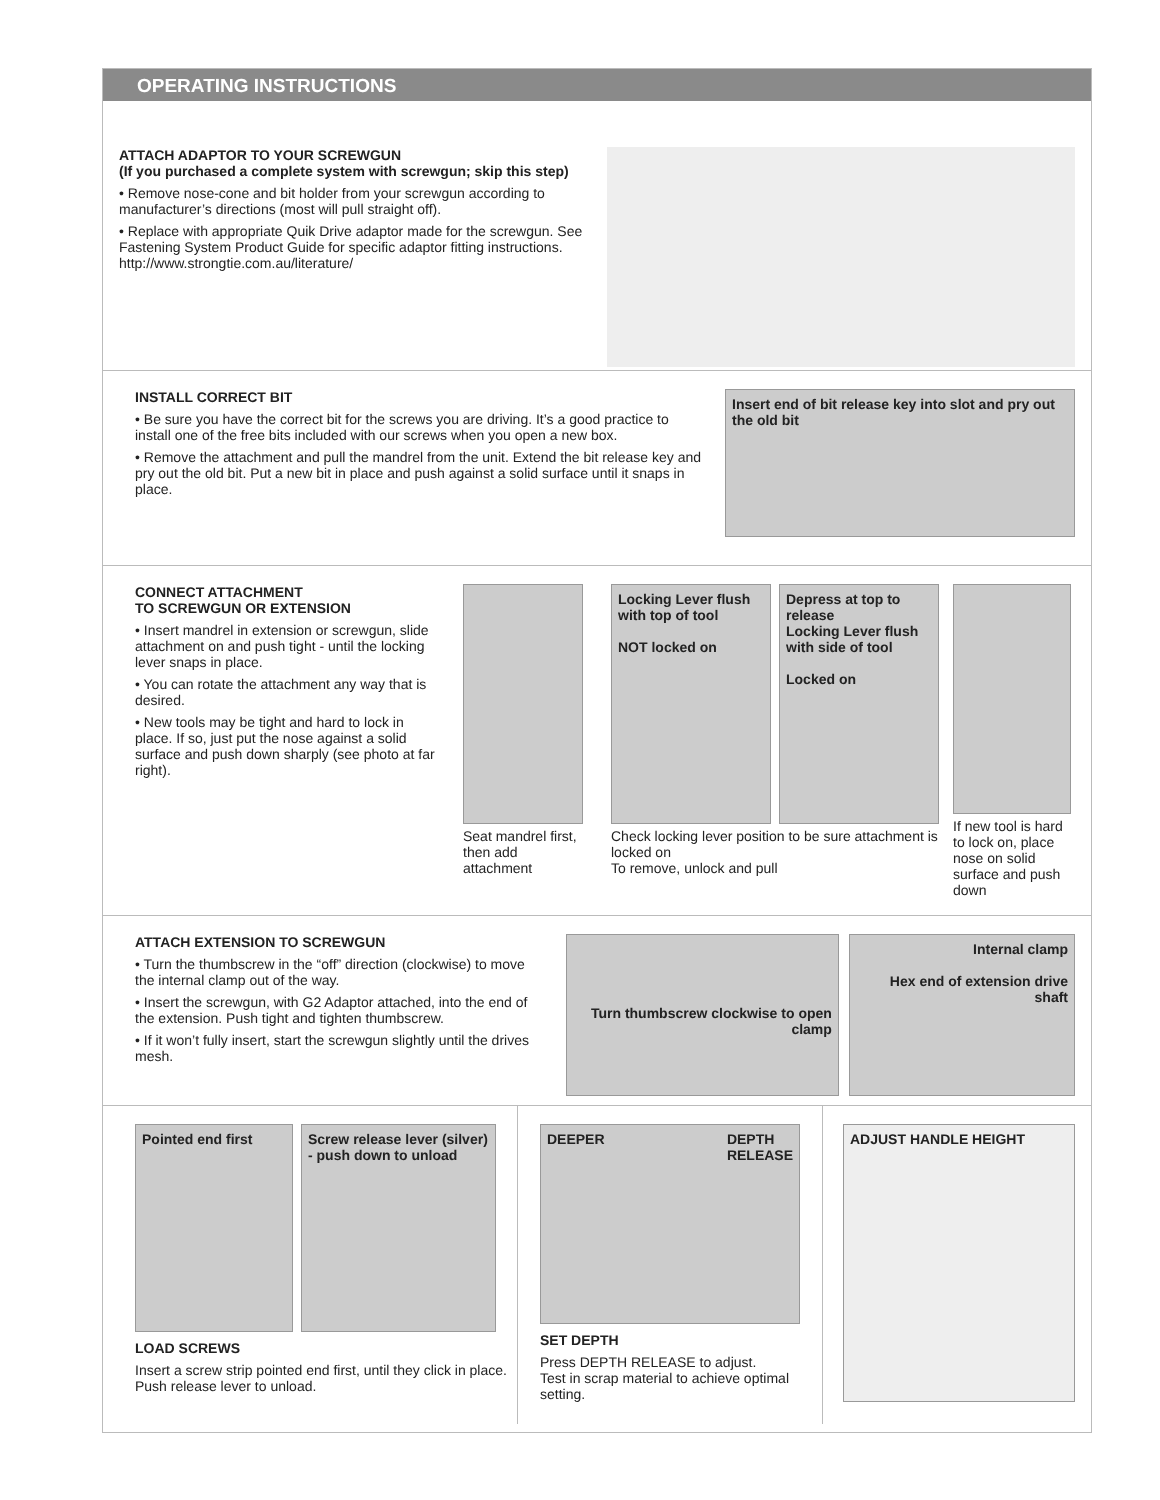OPERATING INSTRUCTIONS
ATTACH ADAPTOR TO YOUR SCREWGUN
(If you purchased a complete system with screwgun; skip this step)
• Remove nose-cone and bit holder from your screwgun according to manufacturer’s directions (most will pull straight off).
• Replace with appropriate Quik Drive adaptor made for the screwgun. See Fastening System Product Guide for specific adaptor fitting instructions. http://www.strongtie.com.au/literature/
INSTALL CORRECT BIT
• Be sure you have the correct bit for the screws you are driving. It’s a good practice to install one of the free bits included with our screws when you open a new box.
• Remove the attachment and pull the mandrel from the unit. Extend the bit release key and pry out the old bit. Put a new bit in place and push against a solid surface until it snaps in place.
Insert end of bit release key into slot and pry out the old bit
CONNECT ATTACHMENT
TO SCREWGUN OR EXTENSION
• Insert mandrel in extension or screwgun, slide attachment on and push tight - until the locking lever snaps in place.
• You can rotate the attachment any way that is desired.
• New tools may be tight and hard to lock in place. If so, just put the nose against a solid surface and push down sharply (see photo at far right).
Seat mandrel first, then add attachment
Locking Lever flush with top of tool
NOT locked on
Depress at top to release
Locking Lever flush with side of tool
Locked on
Check locking lever position to be sure attachment is locked on
To remove, unlock and pull
If new tool is hard to lock on, place nose on solid surface and push down
ATTACH EXTENSION TO SCREWGUN
• Turn the thumbscrew in the “off” direction (clockwise) to move the internal clamp out of the way.
• Insert the screwgun, with G2 Adaptor attached, into the end of the extension. Push tight and tighten thumbscrew.
• If it won’t fully insert, start the screwgun slightly until the drives mesh.
Turn thumbscrew clockwise to open clamp
Internal clamp
Hex end of extension drive shaft
Pointed end first Screw release lever (silver) - push down to unload
LOAD SCREWS
Insert a screw strip pointed end first, until they click in place. Push release lever to unload.
DEEPER DEPTH
RELEASE
SET DEPTH
Press DEPTH RELEASE to adjust.
Test in scrap material to achieve optimal setting.
ADJUST HANDLE HEIGHT